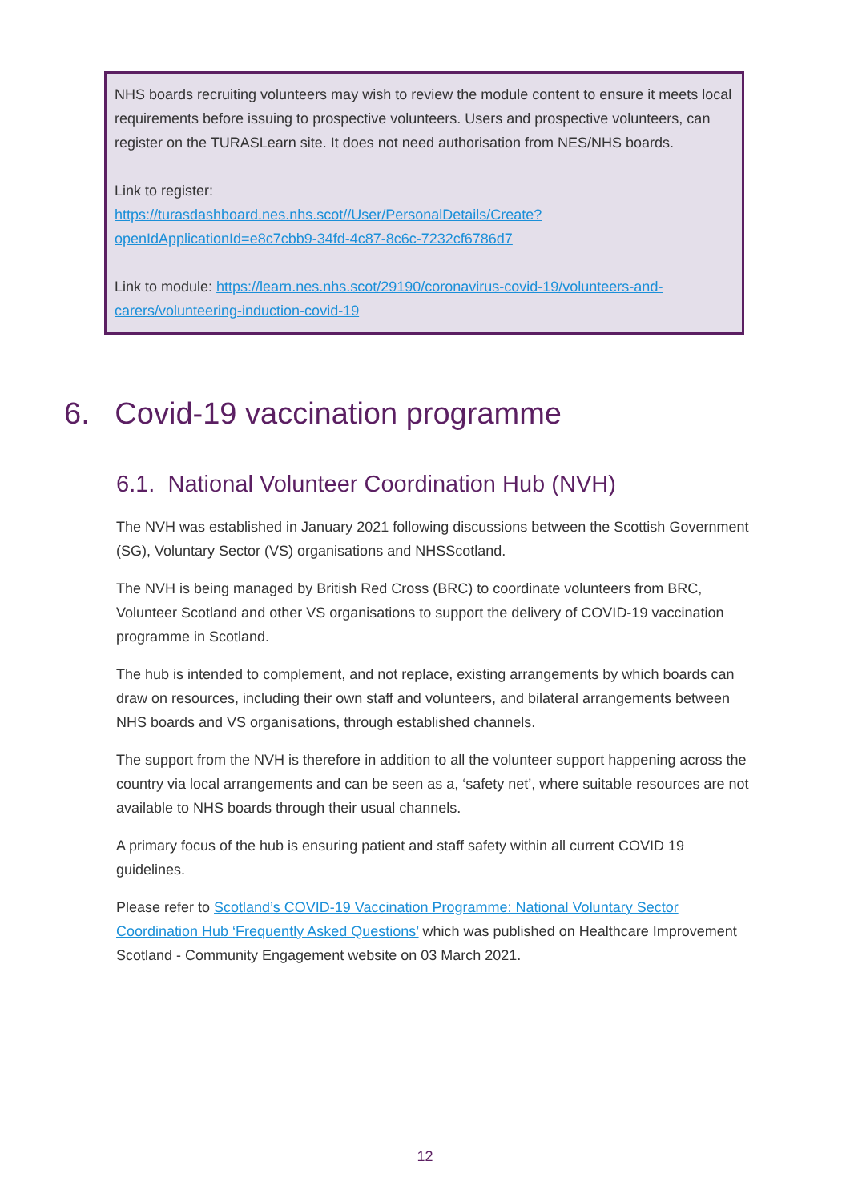NHS boards recruiting volunteers may wish to review the module content to ensure it meets local requirements before issuing to prospective volunteers. Users and prospective volunteers, can register on the TURASLearn site. It does not need authorisation from NES/NHS boards.
Link to register:
https://turasdashboard.nes.nhs.scot//User/PersonalDetails/Create?openIdApplicationId=e8c7cbb9-34fd-4c87-8c6c-7232cf6786d7
Link to module: https://learn.nes.nhs.scot/29190/coronavirus-covid-19/volunteers-and-carers/volunteering-induction-covid-19
6. Covid-19 vaccination programme
6.1. National Volunteer Coordination Hub (NVH)
The NVH was established in January 2021 following discussions between the Scottish Government (SG), Voluntary Sector (VS) organisations and NHSScotland.
The NVH is being managed by British Red Cross (BRC) to coordinate volunteers from BRC, Volunteer Scotland and other VS organisations to support the delivery of COVID-19 vaccination programme in Scotland.
The hub is intended to complement, and not replace, existing arrangements by which boards can draw on resources, including their own staff and volunteers, and bilateral arrangements between NHS boards and VS organisations, through established channels.
The support from the NVH is therefore in addition to all the volunteer support happening across the country via local arrangements and can be seen as a, ‘safety net’, where suitable resources are not available to NHS boards through their usual channels.
A primary focus of the hub is ensuring patient and staff safety within all current COVID 19 guidelines.
Please refer to Scotland’s COVID-19 Vaccination Programme: National Voluntary Sector Coordination Hub ‘Frequently Asked Questions’ which was published on Healthcare Improvement Scotland - Community Engagement website on 03 March 2021.
12